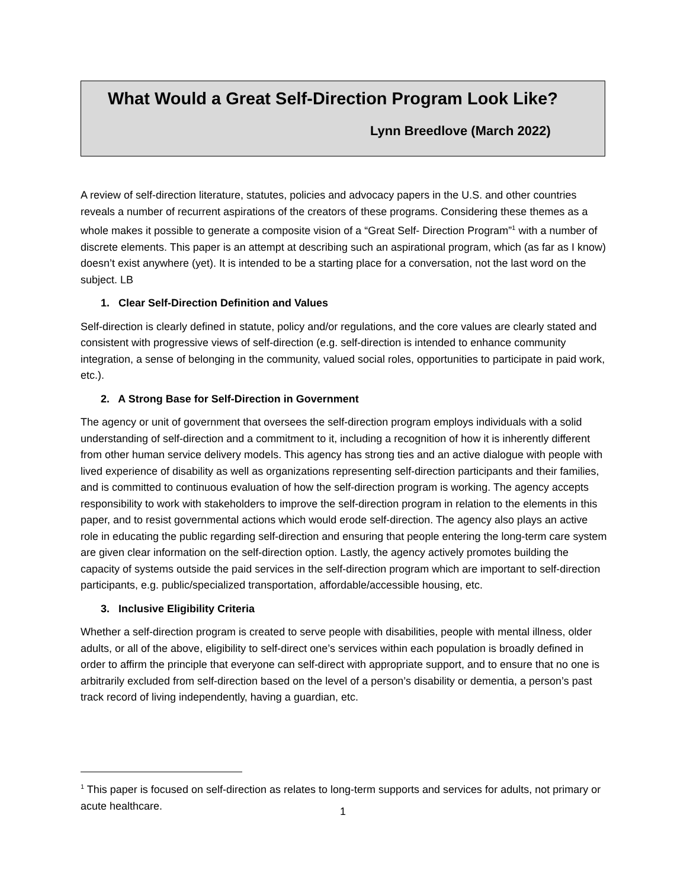What Would a Great Self-Direction Program Look Like?
Lynn Breedlove (March 2022)
A review of self-direction literature, statutes, policies and advocacy papers in the U.S. and other countries reveals a number of recurrent aspirations of the creators of these programs. Considering these themes as a whole makes it possible to generate a composite vision of a “Great Self- Direction Program”<sup>1</sup> with a number of discrete elements. This paper is an attempt at describing such an aspirational program, which (as far as I know) doesn’t exist anywhere (yet). It is intended to be a starting place for a conversation, not the last word on the subject. LB
1. Clear Self-Direction Definition and Values
Self-direction is clearly defined in statute, policy and/or regulations, and the core values are clearly stated and consistent with progressive views of self-direction (e.g. self-direction is intended to enhance community integration, a sense of belonging in the community, valued social roles, opportunities to participate in paid work, etc.).
2. A Strong Base for Self-Direction in Government
The agency or unit of government that oversees the self-direction program employs individuals with a solid understanding of self-direction and a commitment to it, including a recognition of how it is inherently different from other human service delivery models. This agency has strong ties and an active dialogue with people with lived experience of disability as well as organizations representing self-direction participants and their families, and is committed to continuous evaluation of how the self-direction program is working. The agency accepts responsibility to work with stakeholders to improve the self-direction program in relation to the elements in this paper, and to resist governmental actions which would erode self-direction. The agency also plays an active role in educating the public regarding self-direction and ensuring that people entering the long-term care system are given clear information on the self-direction option. Lastly, the agency actively promotes building the capacity of systems outside the paid services in the self-direction program which are important to self-direction participants, e.g. public/specialized transportation, affordable/accessible housing, etc.
3. Inclusive Eligibility Criteria
Whether a self-direction program is created to serve people with disabilities, people with mental illness, older adults, or all of the above, eligibility to self-direct one’s services within each population is broadly defined in order to affirm the principle that everyone can self-direct with appropriate support, and to ensure that no one is arbitrarily excluded from self-direction based on the level of a person’s disability or dementia, a person’s past track record of living independently, having a guardian, etc.
<sup>1</sup> This paper is focused on self-direction as relates to long-term supports and services for adults, not primary or acute healthcare.
1